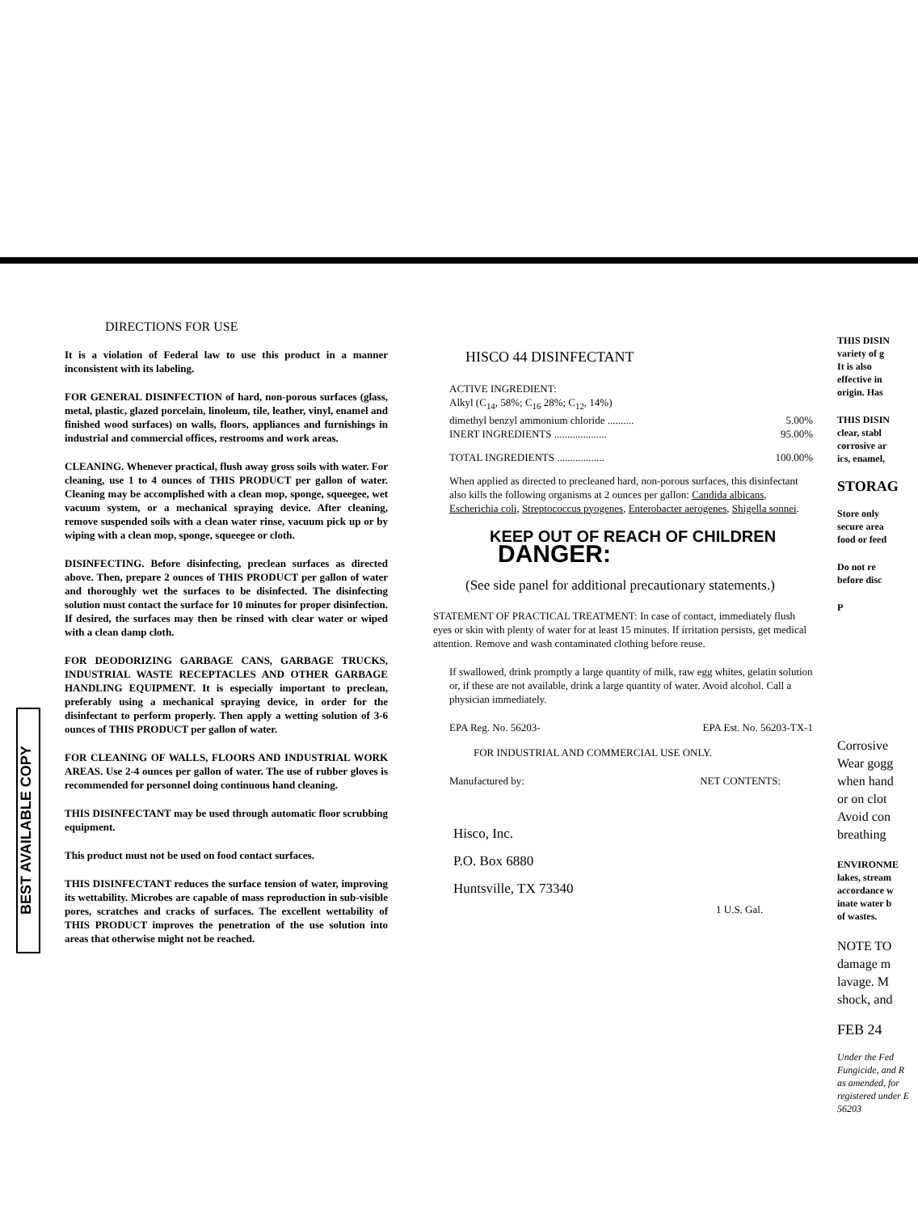BEST AVAILABLE COPY
DIRECTIONS FOR USE
It is a violation of Federal law to use this product in a manner inconsistent with its labeling.
FOR GENERAL DISINFECTION of hard, non-porous surfaces (glass, metal, plastic, glazed porcelain, linoleum, tile, leather, vinyl, enamel and finished wood surfaces) on walls, floors, appliances and furnishings in industrial and commercial offices, restrooms and work areas.
CLEANING. Whenever practical, flush away gross soils with water. For cleaning, use 1 to 4 ounces of THIS PRODUCT per gallon of water. Cleaning may be accomplished with a clean mop, sponge, squeegee, wet vacuum system, or a mechanical spraying device. After cleaning, remove suspended soils with a clean water rinse, vacuum pick up or by wiping with a clean mop, sponge, squeegee or cloth.
DISINFECTING. Before disinfecting, preclean surfaces as directed above. Then, prepare 2 ounces of THIS PRODUCT per gallon of water and thoroughly wet the surfaces to be disinfected. The disinfecting solution must contact the surface for 10 minutes for proper disinfection. If desired, the surfaces may then be rinsed with clear water or wiped with a clean damp cloth.
FOR DEODORIZING GARBAGE CANS, GARBAGE TRUCKS, INDUSTRIAL WASTE RECEPTACLES AND OTHER GARBAGE HANDLING EQUIPMENT. It is especially important to preclean, preferably using a mechanical spraying device, in order for the disinfectant to perform properly. Then apply a wetting solution of 3-6 ounces of THIS PRODUCT per gallon of water.
FOR CLEANING OF WALLS, FLOORS AND INDUSTRIAL WORK AREAS. Use 2-4 ounces per gallon of water. The use of rubber gloves is recommended for personnel doing continuous hand cleaning.
THIS DISINFECTANT may be used through automatic floor scrubbing equipment.
This product must not be used on food contact surfaces.
THIS DISINFECTANT reduces the surface tension of water, improving its wettability. Microbes are capable of mass reproduction in sub-visible pores, scratches and cracks of surfaces. The excellent wettability of THIS PRODUCT improves the penetration of the use solution into areas that otherwise might not be reached.
HISCO 44 DISINFECTANT
ACTIVE INGREDIENT:
Alkyl (C<sub>14</sub>, 58%; C<sub>16</sub> 28%; C<sub>12</sub>, 14%)
dimethyl benzyl ammonium chloride .......... 5.00%
INERT INGREDIENTS .................... 95.00%
TOTAL INGREDIENTS .................. 100.00%
When applied as directed to precleaned hard, non-porous surfaces, this disinfectant also kills the following organisms at 2 ounces per gallon: Candida albicans, Escherichia coli, Streptococcus pyogenes, Enterobacter aerogenes, Shigella sonnei.
KEEP OUT OF REACH OF CHILDREN
DANGER:
(See side panel for additional precautionary statements.)
STATEMENT OF PRACTICAL TREATMENT: In case of contact, immediately flush eyes or skin with plenty of water for at least 15 minutes. If irritation persists, get medical attention. Remove and wash contaminated clothing before reuse.
If swallowed, drink promptly a large quantity of milk, raw egg whites, gelatin solution or, if these are not available, drink a large quantity of water. Avoid alcohol. Call a physician immediately.
EPA Reg. No. 56203- EPA Est. No. 56203-TX-1
FOR INDUSTRIAL AND COMMERCIAL USE ONLY.
Manufactured by: NET CONTENTS:
Hisco, Inc.
P.O. Box 6880
Huntsville, TX 73340
1 U.S. Gal.
THIS DISIN
variety of g
It is also
effective in
origin. Has
THIS DISIN
clear, stabl
corrosive ar
ics, enamel,
STORAG
Store only
secure area
food or feed
Do not re
before disc
P
Corrosive
Wear gogg
when hand
or on clot
Avoid con
breathing
ENVIRONME
lakes, stream
accordance w
inate water b
of wastes.
NOTE TO
damage m
lavage. M
shock, and
FEB 24
Under the Fed
Fungicide, and R
as amended, for
registered under E
56203